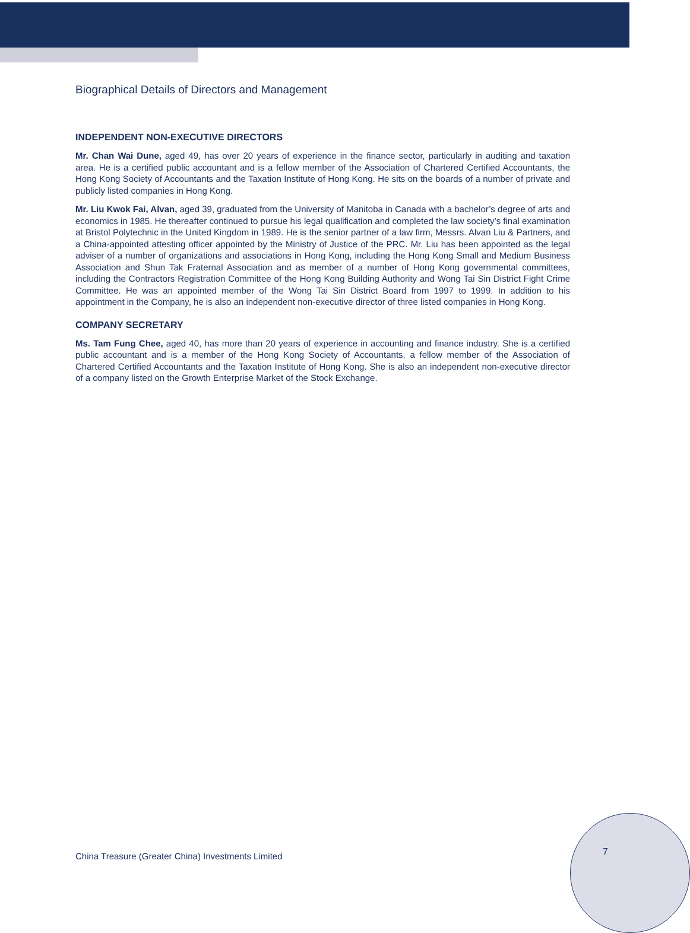Biographical Details of Directors and Management
INDEPENDENT NON-EXECUTIVE DIRECTORS
Mr. Chan Wai Dune, aged 49, has over 20 years of experience in the finance sector, particularly in auditing and taxation area. He is a certified public accountant and is a fellow member of the Association of Chartered Certified Accountants, the Hong Kong Society of Accountants and the Taxation Institute of Hong Kong. He sits on the boards of a number of private and publicly listed companies in Hong Kong.
Mr. Liu Kwok Fai, Alvan, aged 39, graduated from the University of Manitoba in Canada with a bachelor’s degree of arts and economics in 1985. He thereafter continued to pursue his legal qualification and completed the law society’s final examination at Bristol Polytechnic in the United Kingdom in 1989. He is the senior partner of a law firm, Messrs. Alvan Liu & Partners, and a China-appointed attesting officer appointed by the Ministry of Justice of the PRC. Mr. Liu has been appointed as the legal adviser of a number of organizations and associations in Hong Kong, including the Hong Kong Small and Medium Business Association and Shun Tak Fraternal Association and as member of a number of Hong Kong governmental committees, including the Contractors Registration Committee of the Hong Kong Building Authority and Wong Tai Sin District Fight Crime Committee. He was an appointed member of the Wong Tai Sin District Board from 1997 to 1999. In addition to his appointment in the Company, he is also an independent non-executive director of three listed companies in Hong Kong.
COMPANY SECRETARY
Ms. Tam Fung Chee, aged 40, has more than 20 years of experience in accounting and finance industry. She is a certified public accountant and is a member of the Hong Kong Society of Accountants, a fellow member of the Association of Chartered Certified Accountants and the Taxation Institute of Hong Kong. She is also an independent non-executive director of a company listed on the Growth Enterprise Market of the Stock Exchange.
China Treasure (Greater China) Investments Limited
7